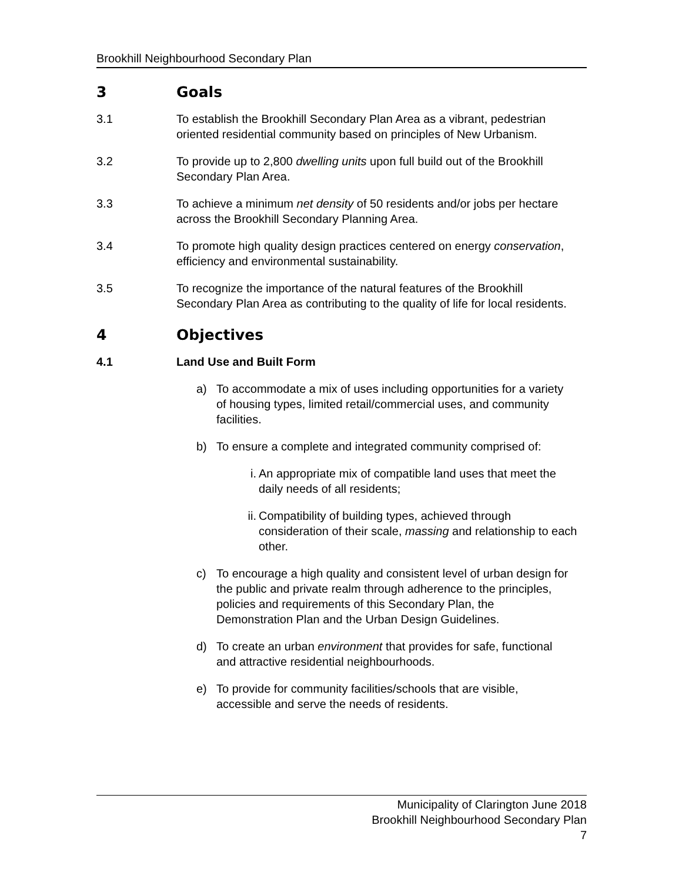Brookhill Neighbourhood Secondary Plan
3 Goals
3.1 To establish the Brookhill Secondary Plan Area as a vibrant, pedestrian oriented residential community based on principles of New Urbanism.
3.2 To provide up to 2,800 dwelling units upon full build out of the Brookhill Secondary Plan Area.
3.3 To achieve a minimum net density of 50 residents and/or jobs per hectare across the Brookhill Secondary Planning Area.
3.4 To promote high quality design practices centered on energy conservation, efficiency and environmental sustainability.
3.5 To recognize the importance of the natural features of the Brookhill Secondary Plan Area as contributing to the quality of life for local residents.
4 Objectives
4.1 Land Use and Built Form
a) To accommodate a mix of uses including opportunities for a variety of housing types, limited retail/commercial uses, and community facilities.
b) To ensure a complete and integrated community comprised of:
i. An appropriate mix of compatible land uses that meet the daily needs of all residents;
ii. Compatibility of building types, achieved through consideration of their scale, massing and relationship to each other.
c) To encourage a high quality and consistent level of urban design for the public and private realm through adherence to the principles, policies and requirements of this Secondary Plan, the Demonstration Plan and the Urban Design Guidelines.
d) To create an urban environment that provides for safe, functional and attractive residential neighbourhoods.
e) To provide for community facilities/schools that are visible, accessible and serve the needs of residents.
Municipality of Clarington June 2018
Brookhill Neighbourhood Secondary Plan
7